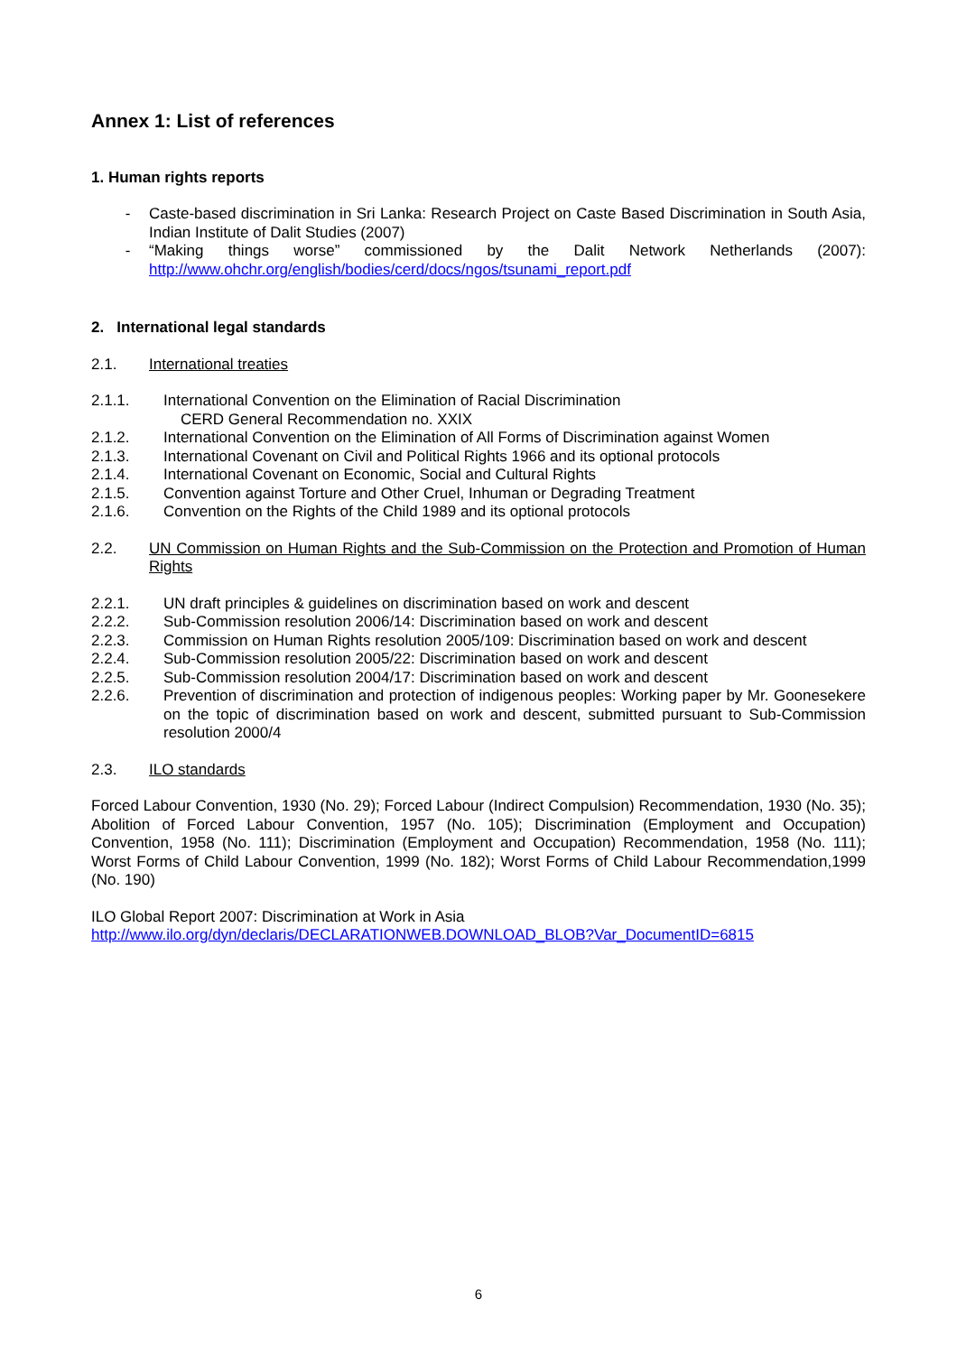Annex 1: List of references
1. Human rights reports
- Caste-based discrimination in Sri Lanka: Research Project on Caste Based Discrimination in South Asia, Indian Institute of Dalit Studies (2007)
- “Making things worse” commissioned by the Dalit Network Netherlands (2007): http://www.ohchr.org/english/bodies/cerd/docs/ngos/tsunami_report.pdf
2. International legal standards
2.1. International treaties
2.1.1. International Convention on the Elimination of Racial Discrimination
CERD General Recommendation no. XXIX
2.1.2. International Convention on the Elimination of All Forms of Discrimination against Women
2.1.3. International Covenant on Civil and Political Rights 1966 and its optional protocols
2.1.4. International Covenant on Economic, Social and Cultural Rights
2.1.5. Convention against Torture and Other Cruel, Inhuman or Degrading Treatment
2.1.6. Convention on the Rights of the Child 1989 and its optional protocols
2.2. UN Commission on Human Rights and the Sub-Commission on the Protection and Promotion of Human Rights
2.2.1. UN draft principles & guidelines on discrimination based on work and descent
2.2.2. Sub-Commission resolution 2006/14: Discrimination based on work and descent
2.2.3. Commission on Human Rights resolution 2005/109: Discrimination based on work and descent
2.2.4. Sub-Commission resolution 2005/22: Discrimination based on work and descent
2.2.5. Sub-Commission resolution 2004/17: Discrimination based on work and descent
2.2.6. Prevention of discrimination and protection of indigenous peoples: Working paper by Mr. Goonesekere on the topic of discrimination based on work and descent, submitted pursuant to Sub-Commission resolution 2000/4
2.3. ILO standards
Forced Labour Convention, 1930 (No. 29); Forced Labour (Indirect Compulsion) Recommendation, 1930 (No. 35); Abolition of Forced Labour Convention, 1957 (No. 105); Discrimination (Employment and Occupation) Convention, 1958 (No. 111); Discrimination (Employment and Occupation) Recommendation, 1958 (No. 111); Worst Forms of Child Labour Convention, 1999 (No. 182); Worst Forms of Child Labour Recommendation,1999 (No. 190)
ILO Global Report 2007: Discrimination at Work in Asia
http://www.ilo.org/dyn/declaris/DECLARATIONWEB.DOWNLOAD_BLOB?Var_DocumentID=6815
6